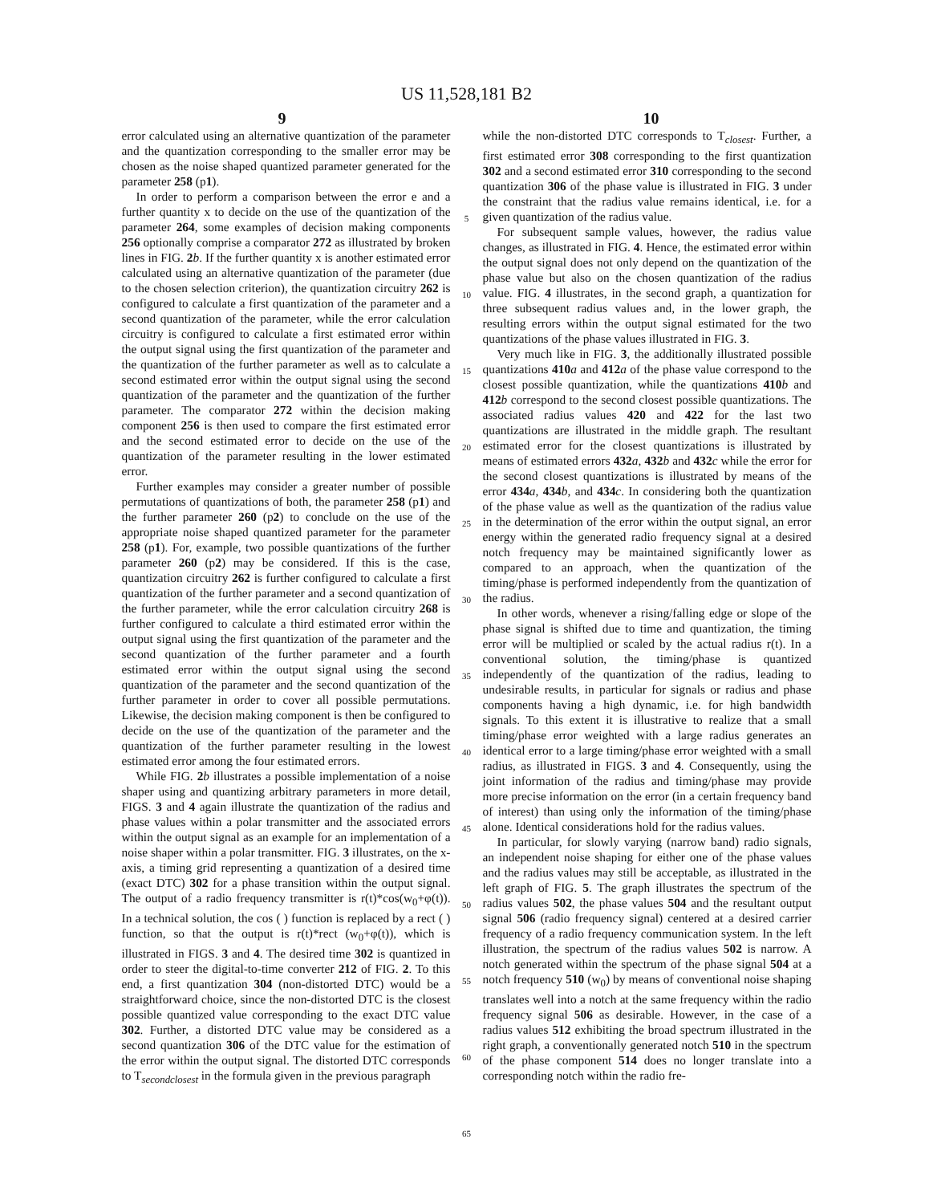US 11,528,181 B2
9 10
error calculated using an alternative quantization of the parameter and the quantization corresponding to the smaller error may be chosen as the noise shaped quantized parameter generated for the parameter 258 (p1).
In order to perform a comparison between the error e and a further quantity x to decide on the use of the quantization of the parameter 264, some examples of decision making components 256 optionally comprise a comparator 272 as illustrated by broken lines in FIG. 2 b. If the further quantity x is another estimated error calculated using an alternative quantization of the parameter (due to the chosen selection criterion), the quantization circuitry 262 is configured to calculate a first quantization of the parameter and a second quantization of the parameter, while the error calculation circuitry is configured to calculate a first estimated error within the output signal using the first quantization of the parameter and the quantization of the further parameter as well as to calculate a second estimated error within the output signal using the second quantization of the parameter and the quantization of the further parameter. The comparator 272 within the decision making component 256 is then used to compare the first estimated error and the second estimated error to decide on the use of the quantization of the parameter resulting in the lower estimated error.
Further examples may consider a greater number of possible permutations of quantizations of both, the parameter 258 (p1) and the further parameter 260 (p2) to conclude on the use of the appropriate noise shaped quantized parameter for the parameter 258 (p1). For, example, two possible quantizations of the further parameter 260 (p2) may be considered. If this is the case, quantization circuitry 262 is further configured to calculate a first quantization of the further parameter and a second quantization of the further parameter, while the error calculation circuitry 268 is further configured to calculate a third estimated error within the output signal using the first quantization of the parameter and the second quantization of the further parameter and a fourth estimated error within the output signal using the second quantization of the parameter and the second quantization of the further parameter in order to cover all possible permutations. Likewise, the decision making component is then be configured to decide on the use of the quantization of the parameter and the quantization of the further parameter resulting in the lowest estimated error among the four estimated errors.
While FIG. 2 b illustrates a possible implementation of a noise shaper using and quantizing arbitrary parameters in more detail, FIGS. 3 and 4 again illustrate the quantization of the radius and phase values within a polar transmitter and the associated errors within the output signal as an example for an implementation of a noise shaper within a polar transmitter. FIG. 3 illustrates, on the x-axis, a timing grid representing a quantization of a desired time (exact DTC) 302 for a phase transition within the output signal. The output of a radio frequency transmitter is r(t)*cos(w<sub>0</sub>+φ(t)). In a technical solution, the cos ( ) function is replaced by a rect ( ) function, so that the output is r(t)*rect (w<sub>0</sub>+φ(t)), which is illustrated in FIGS. 3 and 4. The desired time 302 is quantized in order to steer the digital-to-time converter 212 of FIG. 2. To this end, a first quantization 304 (non-distorted DTC) would be a straightforward choice, since the non-distorted DTC is the closest possible quantized value corresponding to the exact DTC value 302. Further, a distorted DTC value may be considered as a second quantization 306 of the DTC value for the estimation of the error within the output signal. The distorted DTC corresponds to T<sub>secondclosest</sub> in the formula given in the previous paragraph
5
10
15
20
25
30
35
40
45
50
55
60
65
while the non-distorted DTC corresponds to T<sub>closest</sub>. Further, a first estimated error 308 corresponding to the first quantization 302 and a second estimated error 310 corresponding to the second quantization 306 of the phase value is illustrated in FIG. 3 under the constraint that the radius value remains identical, i.e. for a given quantization of the radius value.
For subsequent sample values, however, the radius value changes, as illustrated in FIG. 4. Hence, the estimated error within the output signal does not only depend on the quantization of the phase value but also on the chosen quantization of the radius value. FIG. 4 illustrates, in the second graph, a quantization for three subsequent radius values and, in the lower graph, the resulting errors within the output signal estimated for the two quantizations of the phase values illustrated in FIG. 3.
Very much like in FIG. 3, the additionally illustrated possible quantizations 410 a and 412 a of the phase value correspond to the closest possible quantization, while the quantizations 410 b and 412 b correspond to the second closest possible quantizations. The associated radius values 420 and 422 for the last two quantizations are illustrated in the middle graph. The resultant estimated error for the closest quantizations is illustrated by means of estimated errors 432 a, 432 b and 432 c while the error for the second closest quantizations is illustrated by means of the error 434 a, 434 b, and 434 c. In considering both the quantization of the phase value as well as the quantization of the radius value in the determination of the error within the output signal, an error energy within the generated radio frequency signal at a desired notch frequency may be maintained significantly lower as compared to an approach, when the quantization of the timing/phase is performed independently from the quantization of the radius.
In other words, whenever a rising/falling edge or slope of the phase signal is shifted due to time and quantization, the timing error will be multiplied or scaled by the actual radius r(t). In a conventional solution, the timing/phase is quantized independently of the quantization of the radius, leading to undesirable results, in particular for signals or radius and phase components having a high dynamic, i.e. for high bandwidth signals. To this extent it is illustrative to realize that a small timing/phase error weighted with a large radius generates an identical error to a large timing/phase error weighted with a small radius, as illustrated in FIGS. 3 and 4. Consequently, using the joint information of the radius and timing/phase may provide more precise information on the error (in a certain frequency band of interest) than using only the information of the timing/phase alone. Identical considerations hold for the radius values.
In particular, for slowly varying (narrow band) radio signals, an independent noise shaping for either one of the phase values and the radius values may still be acceptable, as illustrated in the left graph of FIG. 5. The graph illustrates the spectrum of the radius values 502, the phase values 504 and the resultant output signal 506 (radio frequency signal) centered at a desired carrier frequency of a radio frequency communication system. In the left illustration, the spectrum of the radius values 502 is narrow. A notch generated within the spectrum of the phase signal 504 at a notch frequency 510 (w<sub>0</sub>) by means of conventional noise shaping translates well into a notch at the same frequency within the radio frequency signal 506 as desirable. However, in the case of a radius values 512 exhibiting the broad spectrum illustrated in the right graph, a conventionally generated notch 510 in the spectrum of the phase component 514 does no longer translate into a corresponding notch within the radio fre-